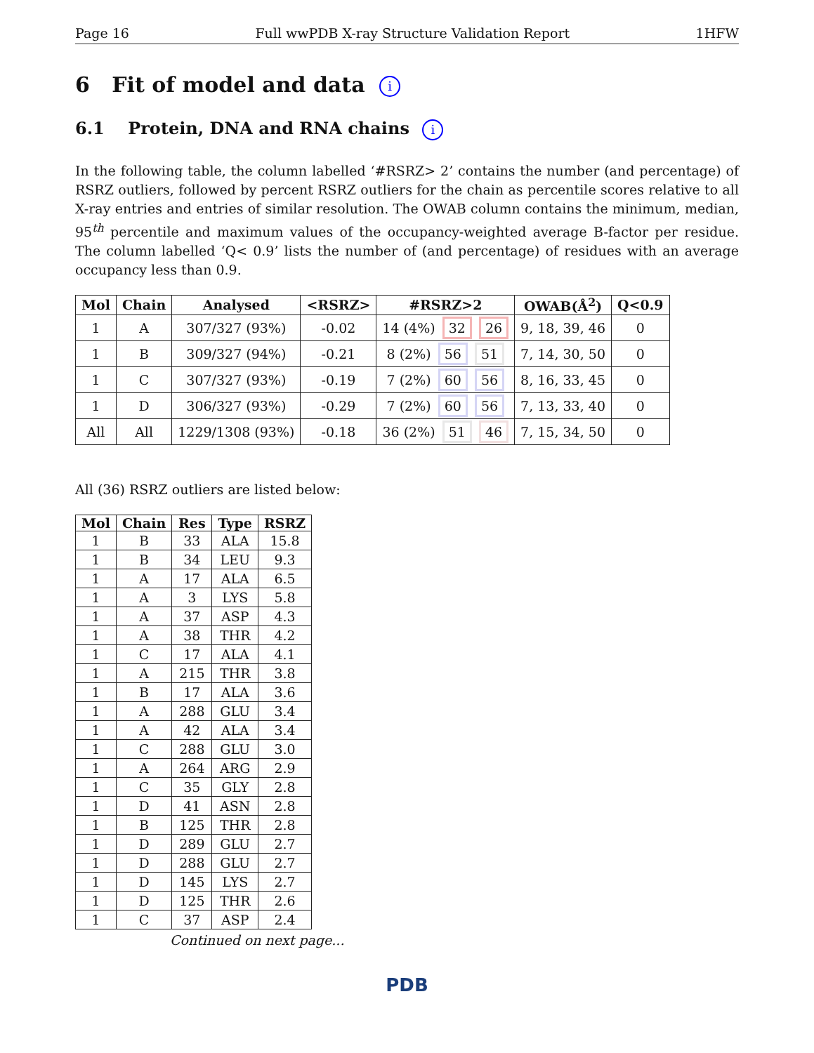Page 16 Full wwPDB X-ray Structure Validation Report 1HFW
6 Fit of model and data i
6.1 Protein, DNA and RNA chains i
In the following table, the column labelled ‘#RSRZ> 2’ contains the number (and percentage) of RSRZ outliers, followed by percent RSRZ outliers for the chain as percentile scores relative to all X-ray entries and entries of similar resolution. The OWAB column contains the minimum, median, 95<sup>th</sup> percentile and maximum values of the occupancy-weighted average B-factor per residue. The column labelled ‘Q< 0.9’ lists the number of (and percentage) of residues with an average occupancy less than 0.9.
| Mol | Chain | Analysed | <RSRZ> | #RSRZ>2 | OWAB(Å<sup>2</sup>) | Q<0.9 |
| --- | --- | --- | --- | --- | --- | --- |
| 1 | A | 307/327 (93%) | -0.02 | 14 (4%) 32 26 | 9, 18, 39, 46 | 0 |
| 1 | B | 309/327 (94%) | -0.21 | 8 (2%) 56 51 | 7, 14, 30, 50 | 0 |
| 1 | C | 307/327 (93%) | -0.19 | 7 (2%) 60 56 | 8, 16, 33, 45 | 0 |
| 1 | D | 306/327 (93%) | -0.29 | 7 (2%) 60 56 | 7, 13, 33, 40 | 0 |
| All | All | 1229/1308 (93%) | -0.18 | 36 (2%) 51 46 | 7, 15, 34, 50 | 0 |
All (36) RSRZ outliers are listed below:
| Mol | Chain | Res | Type | RSRZ |
| --- | --- | --- | --- | --- |
| 1 | B | 33 | ALA | 15.8 |
| 1 | B | 34 | LEU | 9.3 |
| 1 | A | 17 | ALA | 6.5 |
| 1 | A | 3 | LYS | 5.8 |
| 1 | A | 37 | ASP | 4.3 |
| 1 | A | 38 | THR | 4.2 |
| 1 | C | 17 | ALA | 4.1 |
| 1 | A | 215 | THR | 3.8 |
| 1 | B | 17 | ALA | 3.6 |
| 1 | A | 288 | GLU | 3.4 |
| 1 | A | 42 | ALA | 3.4 |
| 1 | C | 288 | GLU | 3.0 |
| 1 | A | 264 | ARG | 2.9 |
| 1 | C | 35 | GLY | 2.8 |
| 1 | D | 41 | ASN | 2.8 |
| 1 | B | 125 | THR | 2.8 |
| 1 | D | 289 | GLU | 2.7 |
| 1 | D | 288 | GLU | 2.7 |
| 1 | D | 145 | LYS | 2.7 |
| 1 | D | 125 | THR | 2.6 |
| 1 | C | 37 | ASP | 2.4 |
Continued on next page...
PDB